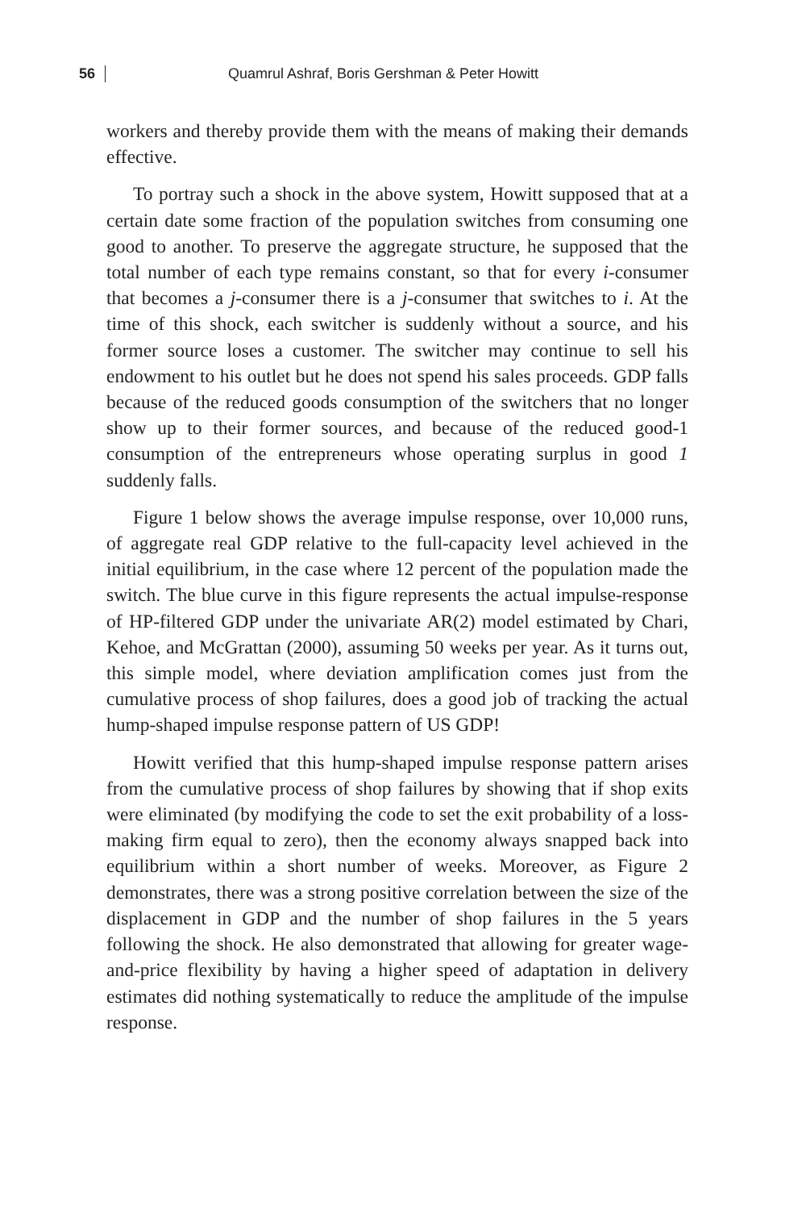56
Quamrul Ashraf, Boris Gershman & Peter Howitt
workers and thereby provide them with the means of making their demands effective.
To portray such a shock in the above system, Howitt supposed that at a certain date some fraction of the population switches from consuming one good to another. To preserve the aggregate structure, he supposed that the total number of each type remains constant, so that for every i-consumer that becomes a j-consumer there is a j-consumer that switches to i. At the time of this shock, each switcher is suddenly without a source, and his former source loses a customer. The switcher may continue to sell his endowment to his outlet but he does not spend his sales proceeds. GDP falls because of the reduced goods consumption of the switchers that no longer show up to their former sources, and because of the reduced good-1 consumption of the entrepreneurs whose operating surplus in good 1 suddenly falls.
Figure 1 below shows the average impulse response, over 10,000 runs, of aggregate real GDP relative to the full-capacity level achieved in the initial equilibrium, in the case where 12 percent of the population made the switch. The blue curve in this figure represents the actual impulse-response of HP-filtered GDP under the univariate AR(2) model estimated by Chari, Kehoe, and McGrattan (2000), assuming 50 weeks per year. As it turns out, this simple model, where deviation amplification comes just from the cumulative process of shop failures, does a good job of tracking the actual hump-shaped impulse response pattern of US GDP!
Howitt verified that this hump-shaped impulse response pattern arises from the cumulative process of shop failures by showing that if shop exits were eliminated (by modifying the code to set the exit probability of a loss-making firm equal to zero), then the economy always snapped back into equilibrium within a short number of weeks. Moreover, as Figure 2 demonstrates, there was a strong positive correlation between the size of the displacement in GDP and the number of shop failures in the 5 years following the shock. He also demonstrated that allowing for greater wage-and-price flexibility by having a higher speed of adaptation in delivery estimates did nothing systematically to reduce the amplitude of the impulse response.